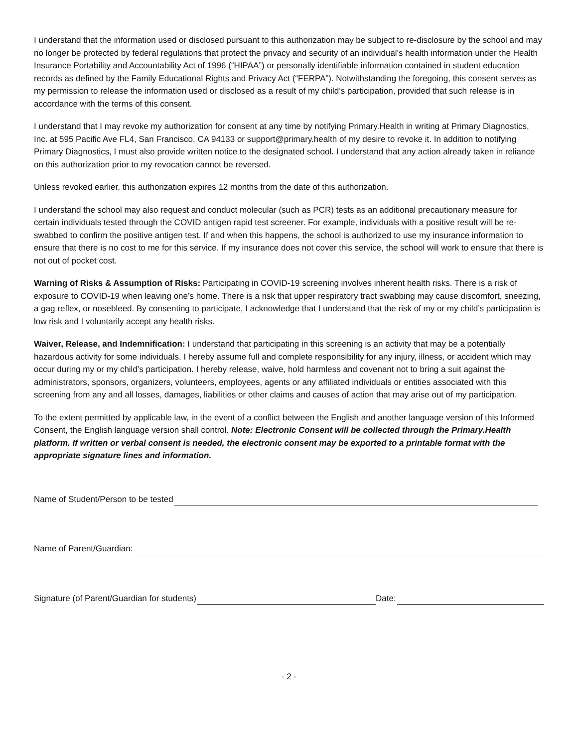I understand that the information used or disclosed pursuant to this authorization may be subject to re-disclosure by the school and may no longer be protected by federal regulations that protect the privacy and security of an individual’s health information under the Health Insurance Portability and Accountability Act of 1996 (“HIPAA”) or personally identifiable information contained in student education records as defined by the Family Educational Rights and Privacy Act (“FERPA”). Notwithstanding the foregoing, this consent serves as my permission to release the information used or disclosed as a result of my child’s participation, provided that such release is in accordance with the terms of this consent.
I understand that I may revoke my authorization for consent at any time by notifying Primary.Health in writing at Primary Diagnostics, Inc. at 595 Pacific Ave FL4, San Francisco, CA 94133 or support@primary.health of my desire to revoke it. In addition to notifying Primary Diagnostics, I must also provide written notice to the designated school. I understand that any action already taken in reliance on this authorization prior to my revocation cannot be reversed.
Unless revoked earlier, this authorization expires 12 months from the date of this authorization.
I understand the school may also request and conduct molecular (such as PCR) tests as an additional precautionary measure for certain individuals tested through the COVID antigen rapid test screener. For example, individuals with a positive result will be re-swabbed to confirm the positive antigen test. If and when this happens, the school is authorized to use my insurance information to ensure that there is no cost to me for this service. If my insurance does not cover this service, the school will work to ensure that there is not out of pocket cost.
Warning of Risks & Assumption of Risks: Participating in COVID-19 screening involves inherent health risks. There is a risk of exposure to COVID-19 when leaving one’s home. There is a risk that upper respiratory tract swabbing may cause discomfort, sneezing, a gag reflex, or nosebleed. By consenting to participate, I acknowledge that I understand that the risk of my or my child’s participation is low risk and I voluntarily accept any health risks.
Waiver, Release, and Indemnification: I understand that participating in this screening is an activity that may be a potentially hazardous activity for some individuals. I hereby assume full and complete responsibility for any injury, illness, or accident which may occur during my or my child’s participation. I hereby release, waive, hold harmless and covenant not to bring a suit against the administrators, sponsors, organizers, volunteers, employees, agents or any affiliated individuals or entities associated with this screening from any and all losses, damages, liabilities or other claims and causes of action that may arise out of my participation.
To the extent permitted by applicable law, in the event of a conflict between the English and another language version of this Informed Consent, the English language version shall control. Note: Electronic Consent will be collected through the Primary.Health platform. If written or verbal consent is needed, the electronic consent may be exported to a printable format with the appropriate signature lines and information.
Name of Student/Person to be tested
Name of Parent/Guardian:
Signature (of Parent/Guardian for students) Date:
- 2 -